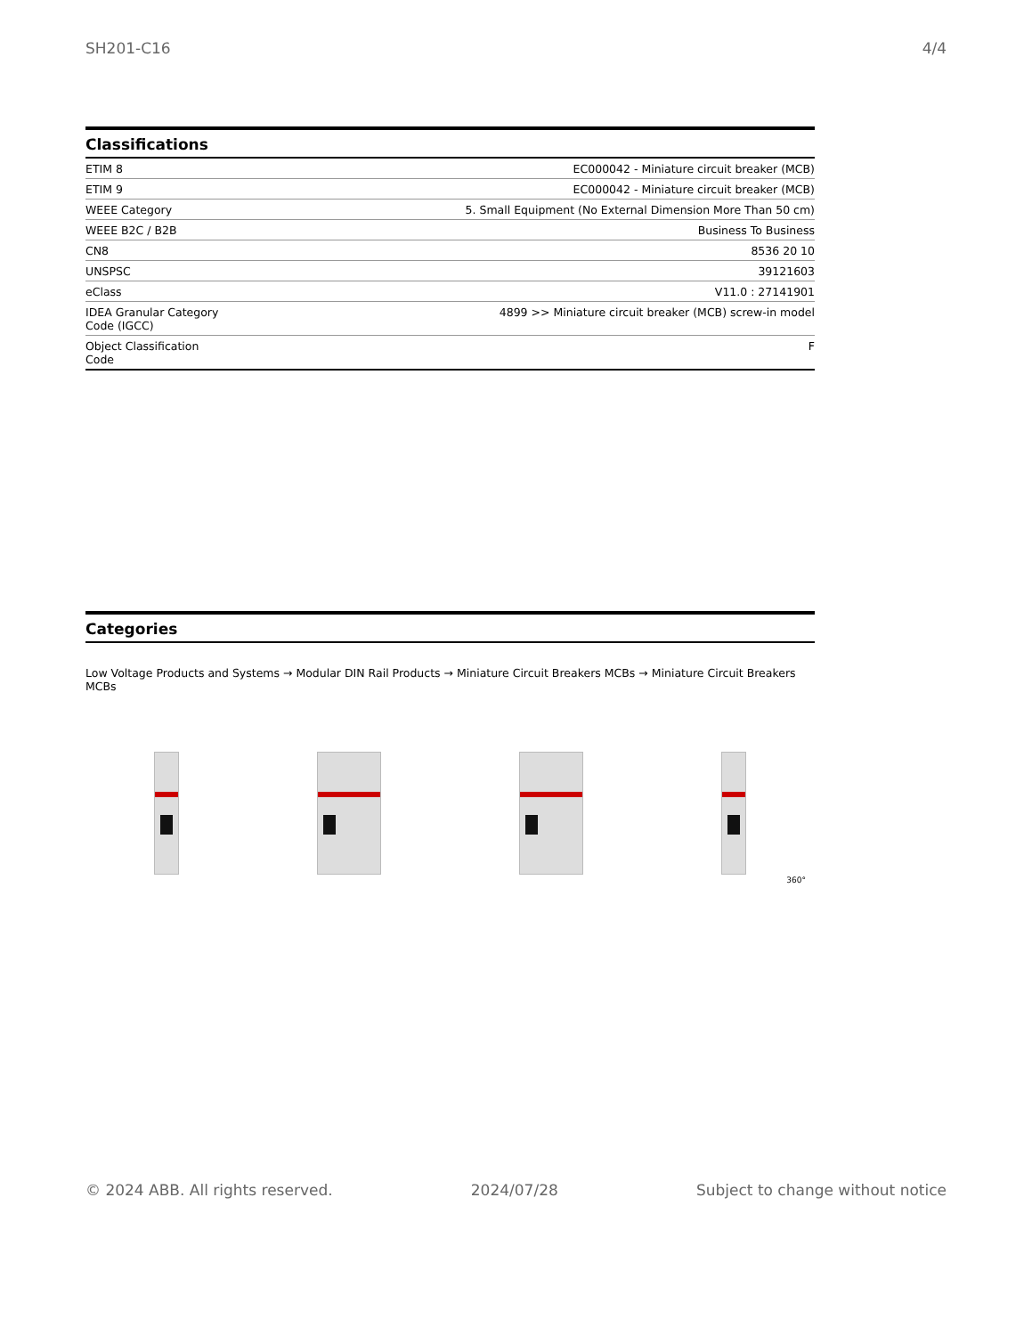SH201-C16 4/4
Classifications
| ETIM 8 | EC000042 - Miniature circuit breaker (MCB) |
| ETIM 9 | EC000042 - Miniature circuit breaker (MCB) |
| WEEE Category | 5. Small Equipment (No External Dimension More Than 50 cm) |
| WEEE B2C / B2B | Business To Business |
| CN8 | 8536 20 10 |
| UNSPSC | 39121603 |
| eClass | V11.0 : 27141901 |
| IDEA Granular Category Code (IGCC) | 4899 >> Miniature circuit breaker (MCB) screw-in model |
| Object Classification Code | F |
Categories
Low Voltage Products and Systems → Modular DIN Rail Products → Miniature Circuit Breakers MCBs → Miniature Circuit Breakers MCBs
360°
© 2024 ABB. All rights reserved. 2024/07/28 Subject to change without notice